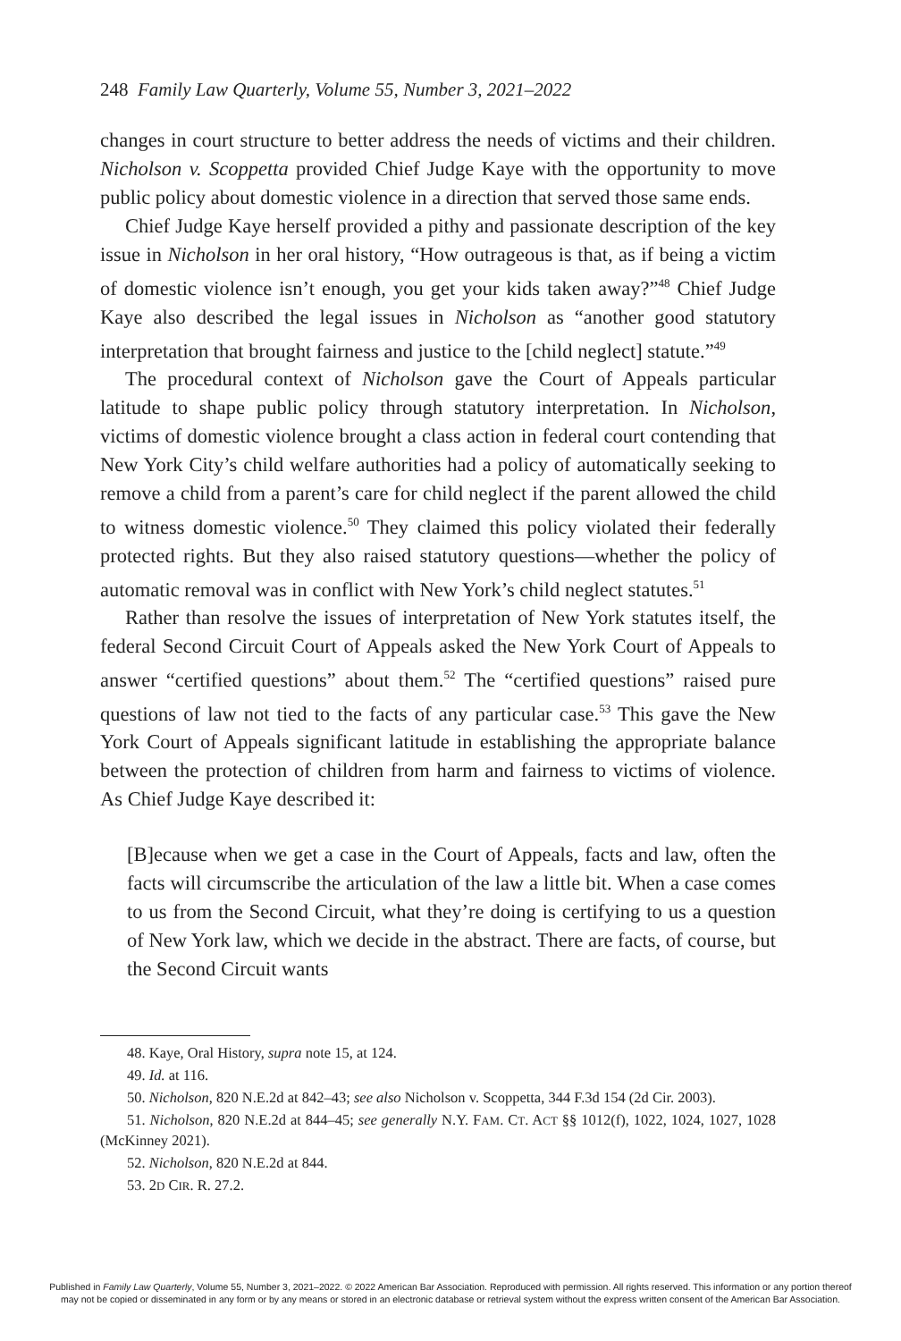248 Family Law Quarterly, Volume 55, Number 3, 2021–2022
changes in court structure to better address the needs of victims and their children. Nicholson v. Scoppetta provided Chief Judge Kaye with the opportunity to move public policy about domestic violence in a direction that served those same ends.
Chief Judge Kaye herself provided a pithy and passionate description of the key issue in Nicholson in her oral history, “How outrageous is that, as if being a victim of domestic violence isn’t enough, you get your kids taken away?”<sup>48</sup> Chief Judge Kaye also described the legal issues in Nicholson as “another good statutory interpretation that brought fairness and justice to the [child neglect] statute.”<sup>49</sup>
The procedural context of Nicholson gave the Court of Appeals particular latitude to shape public policy through statutory interpretation. In Nicholson, victims of domestic violence brought a class action in federal court contending that New York City’s child welfare authorities had a policy of automatically seeking to remove a child from a parent’s care for child neglect if the parent allowed the child to witness domestic violence.<sup>50</sup> They claimed this policy violated their federally protected rights. But they also raised statutory questions—whether the policy of automatic removal was in conflict with New York’s child neglect statutes.<sup>51</sup>
Rather than resolve the issues of interpretation of New York statutes itself, the federal Second Circuit Court of Appeals asked the New York Court of Appeals to answer “certified questions” about them.<sup>52</sup> The “certified questions” raised pure questions of law not tied to the facts of any particular case.<sup>53</sup> This gave the New York Court of Appeals significant latitude in establishing the appropriate balance between the protection of children from harm and fairness to victims of violence. As Chief Judge Kaye described it:
[B]ecause when we get a case in the Court of Appeals, facts and law, often the facts will circumscribe the articulation of the law a little bit. When a case comes to us from the Second Circuit, what they’re doing is certifying to us a question of New York law, which we decide in the abstract. There are facts, of course, but the Second Circuit wants
48. Kaye, Oral History, supra note 15, at 124.
49. Id. at 116.
50. Nicholson, 820 N.E.2d at 842–43; see also Nicholson v. Scoppetta, 344 F.3d 154 (2d Cir. 2003).
51. Nicholson, 820 N.E.2d at 844–45; see generally N.Y. FAM. CT. ACT §§ 1012(f), 1022, 1024, 1027, 1028 (McKinney 2021).
52. Nicholson, 820 N.E.2d at 844.
53. 2D CIR. R. 27.2.
Published in Family Law Quarterly, Volume 55, Number 3, 2021–2022. © 2022 American Bar Association. Reproduced with permission. All rights reserved. This information or any portion thereof
may not be copied or disseminated in any form or by any means or stored in an electronic database or retrieval system without the express written consent of the American Bar Association.